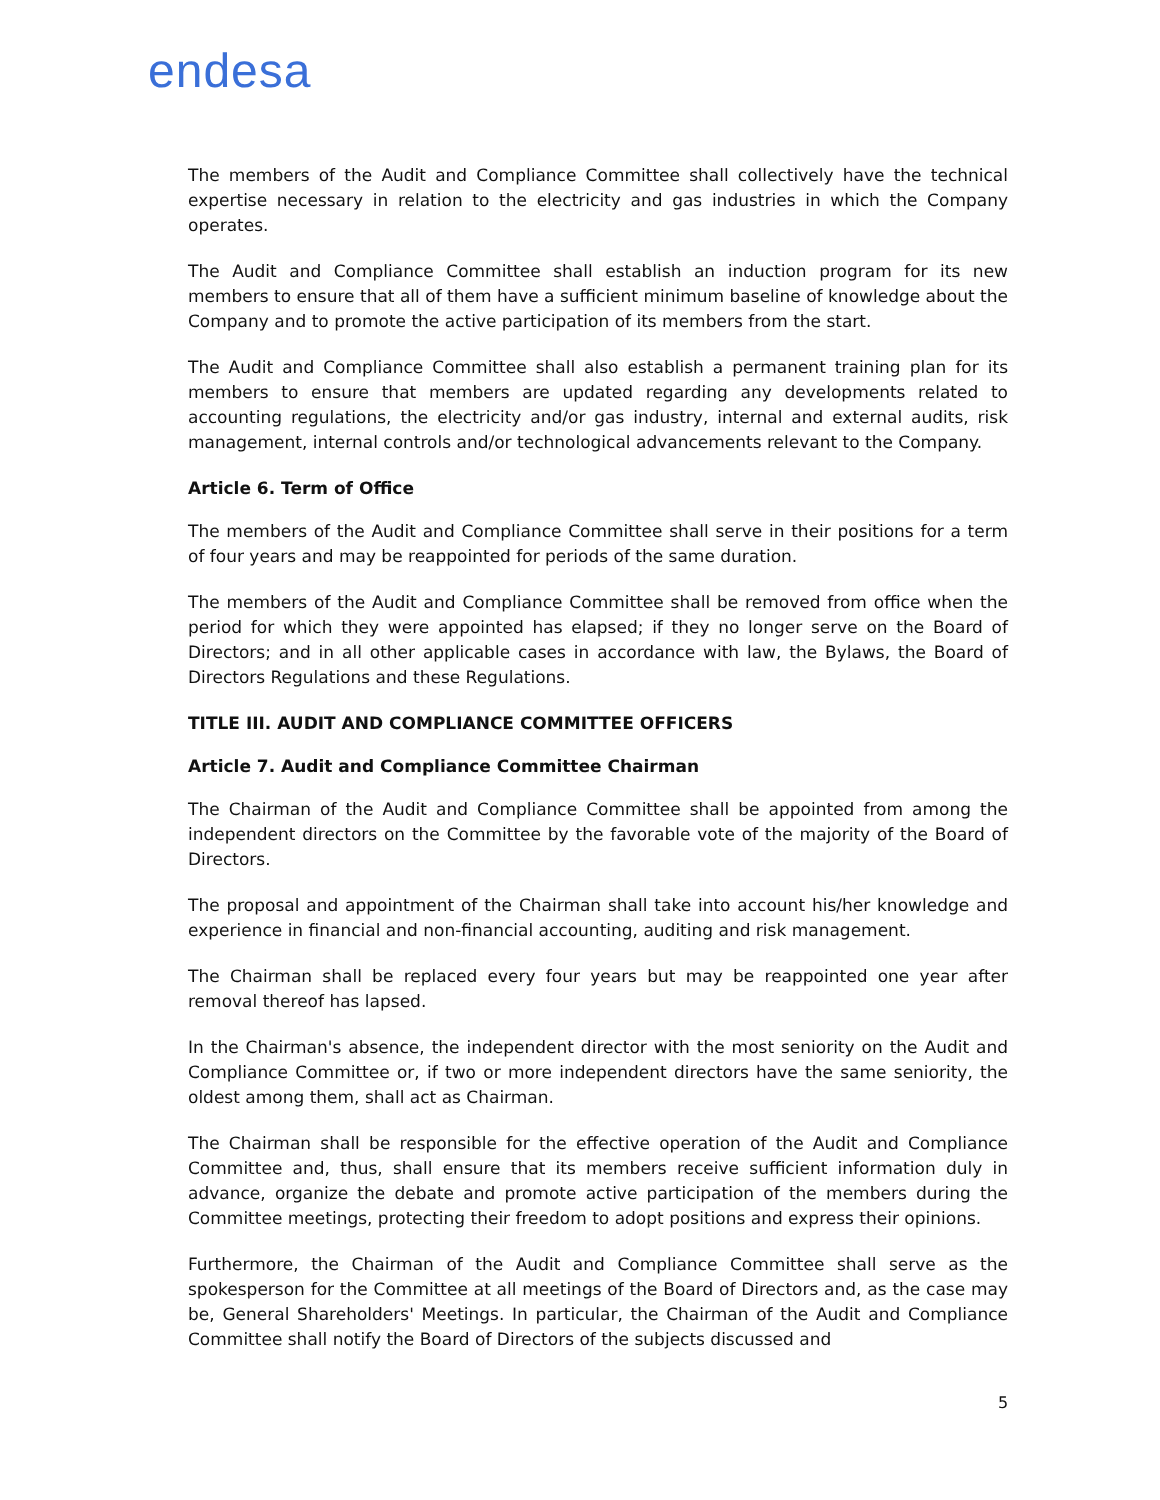endesa
The members of the Audit and Compliance Committee shall collectively have the technical expertise necessary in relation to the electricity and gas industries in which the Company operates.
The Audit and Compliance Committee shall establish an induction program for its new members to ensure that all of them have a sufficient minimum baseline of knowledge about the Company and to promote the active participation of its members from the start.
The Audit and Compliance Committee shall also establish a permanent training plan for its members to ensure that members are updated regarding any developments related to accounting regulations, the electricity and/or gas industry, internal and external audits, risk management, internal controls and/or technological advancements relevant to the Company.
Article 6. Term of Office
The members of the Audit and Compliance Committee shall serve in their positions for a term of four years and may be reappointed for periods of the same duration.
The members of the Audit and Compliance Committee shall be removed from office when the period for which they were appointed has elapsed; if they no longer serve on the Board of Directors; and in all other applicable cases in accordance with law, the Bylaws, the Board of Directors Regulations and these Regulations.
TITLE III. AUDIT AND COMPLIANCE COMMITTEE OFFICERS
Article 7. Audit and Compliance Committee Chairman
The Chairman of the Audit and Compliance Committee shall be appointed from among the independent directors on the Committee by the favorable vote of the majority of the Board of Directors.
The proposal and appointment of the Chairman shall take into account his/her knowledge and experience in financial and non-financial accounting, auditing and risk management.
The Chairman shall be replaced every four years but may be reappointed one year after removal thereof has lapsed.
In the Chairman's absence, the independent director with the most seniority on the Audit and Compliance Committee or, if two or more independent directors have the same seniority, the oldest among them, shall act as Chairman.
The Chairman shall be responsible for the effective operation of the Audit and Compliance Committee and, thus, shall ensure that its members receive sufficient information duly in advance, organize the debate and promote active participation of the members during the Committee meetings, protecting their freedom to adopt positions and express their opinions.
Furthermore, the Chairman of the Audit and Compliance Committee shall serve as the spokesperson for the Committee at all meetings of the Board of Directors and, as the case may be, General Shareholders' Meetings. In particular, the Chairman of the Audit and Compliance Committee shall notify the Board of Directors of the subjects discussed and
5